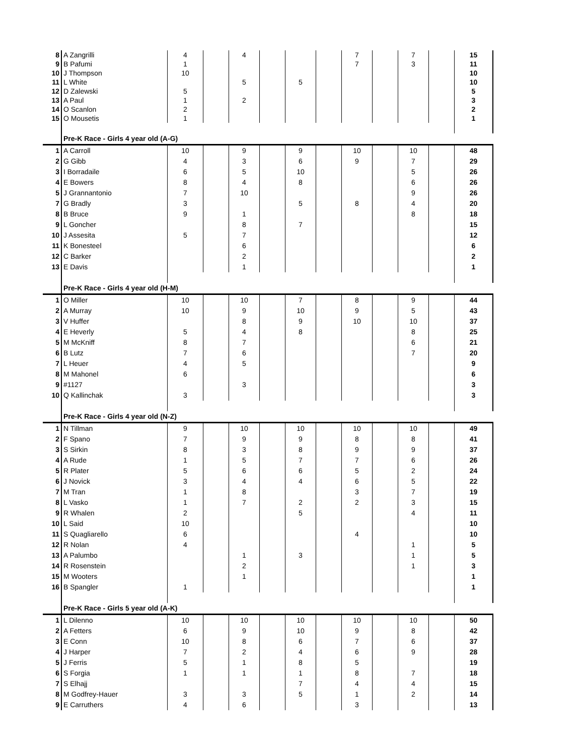| 8 | A Zangrilli | 4 | | 4 | | | | 7 | | 7 | | 15 |
| 9 | B Pafumi | 1 | | | | | | 7 | | 3 | | 11 |
| 10 | J Thompson | 10 | | | | | | | | | | 10 |
| 11 | L White | | | 5 | | 5 | | | | | | 10 |
| 12 | D Zalewski | 5 | | | | | | | | | | 5 |
| 13 | A Paul | 1 | | 2 | | | | | | | | 3 |
| 14 | O Scanlon | 2 | | | | | | | | | | 2 |
| 15 | O Mousetis | 1 | | | | | | | | | | 1 |
| | Pre-K Race - Girls 4 year old (A-G) | | | | | | | | | | | |
| 1 | A Carroll | 10 | | 9 | | 9 | | 10 | | 10 | | 48 |
| 2 | G Gibb | 4 | | 3 | | 6 | | 9 | | 7 | | 29 |
| 3 | I Borradaile | 6 | | 5 | | 10 | | | | 5 | | 26 |
| 4 | E Bowers | 8 | | 4 | | 8 | | | | 6 | | 26 |
| 5 | J Grannantonio | 7 | | 10 | | | | | | 9 | | 26 |
| 7 | G Bradly | 3 | | | | 5 | | 8 | | 4 | | 20 |
| 8 | B Bruce | 9 | | 1 | | | | | | 8 | | 18 |
| 9 | L Goncher | | | 8 | | 7 | | | | | | 15 |
| 10 | J Assesita | 5 | | 7 | | | | | | | | 12 |
| 11 | K Bonesteel | | | 6 | | | | | | | | 6 |
| 12 | C Barker | | | 2 | | | | | | | | 2 |
| 13 | E Davis | | | 1 | | | | | | | | 1 |
| | Pre-K Race - Girls 4 year old (H-M) | | | | | | | | | | | |
| 1 | O Miller | 10 | | 10 | | 7 | | 8 | | 9 | | 44 |
| 2 | A Murray | 10 | | 9 | | 10 | | 9 | | 5 | | 43 |
| 3 | V Huffer | | | 8 | | 9 | | 10 | | 10 | | 37 |
| 4 | E Heverly | 5 | | 4 | | 8 | | | | 8 | | 25 |
| 5 | M McKniff | 8 | | 7 | | | | | | 6 | | 21 |
| 6 | B Lutz | 7 | | 6 | | | | | | 7 | | 20 |
| 7 | L Heuer | 4 | | 5 | | | | | | | | 9 |
| 8 | M Mahonel | 6 | | | | | | | | | | 6 |
| 9 | #1127 | | | 3 | | | | | | | | 3 |
| 10 | Q Kallinchak | 3 | | | | | | | | | | 3 |
| | Pre-K Race - Girls 4 year old (N-Z) | | | | | | | | | | | |
| 1 | N Tillman | 9 | | 10 | | 10 | | 10 | | 10 | | 49 |
| 2 | F Spano | 7 | | 9 | | 9 | | 8 | | 8 | | 41 |
| 3 | S Sirkin | 8 | | 3 | | 8 | | 9 | | 9 | | 37 |
| 4 | A Rude | 1 | | 5 | | 7 | | 7 | | 6 | | 26 |
| 5 | R Plater | 5 | | 6 | | 6 | | 5 | | 2 | | 24 |
| 6 | J Novick | 3 | | 4 | | 4 | | 6 | | 5 | | 22 |
| 7 | M Tran | 1 | | 8 | | | | 3 | | 7 | | 19 |
| 8 | L Vasko | 1 | | 7 | | 2 | | 2 | | 3 | | 15 |
| 9 | R Whalen | 2 | | | | 5 | | | | 4 | | 11 |
| 10 | L Said | 10 | | | | | | | | | | 10 |
| 11 | S Quagliarello | 6 | | | | | | 4 | | | | 10 |
| 12 | R Nolan | 4 | | | | | | | | 1 | | 5 |
| 13 | A Palumbo | | | 1 | | 3 | | | | 1 | | 5 |
| 14 | R Rosenstein | | | 2 | | | | | | 1 | | 3 |
| 15 | M Wooters | | | 1 | | | | | | | | 1 |
| 16 | B Spangler | 1 | | | | | | | | | | 1 |
| | Pre-K Race - Girls 5 year old (A-K) | | | | | | | | | | | |
| 1 | L Dilenno | 10 | | 10 | | 10 | | 10 | | 10 | | 50 |
| 2 | A Fetters | 6 | | 9 | | 10 | | 9 | | 8 | | 42 |
| 3 | E Conn | 10 | | 8 | | 6 | | 7 | | 6 | | 37 |
| 4 | J Harper | 7 | | 2 | | 4 | | 6 | | 9 | | 28 |
| 5 | J Ferris | 5 | | 1 | | 8 | | 5 | | | | 19 |
| 6 | S Forgia | 1 | | 1 | | 1 | | 8 | | 7 | | 18 |
| 7 | S Elhajj | | | | | 7 | | 4 | | 4 | | 15 |
| 8 | M Godfrey-Hauer | 3 | | 3 | | 5 | | 1 | | 2 | | 14 |
| 9 | E Carruthers | 4 | | 6 | | | | 3 | | | | 13 |